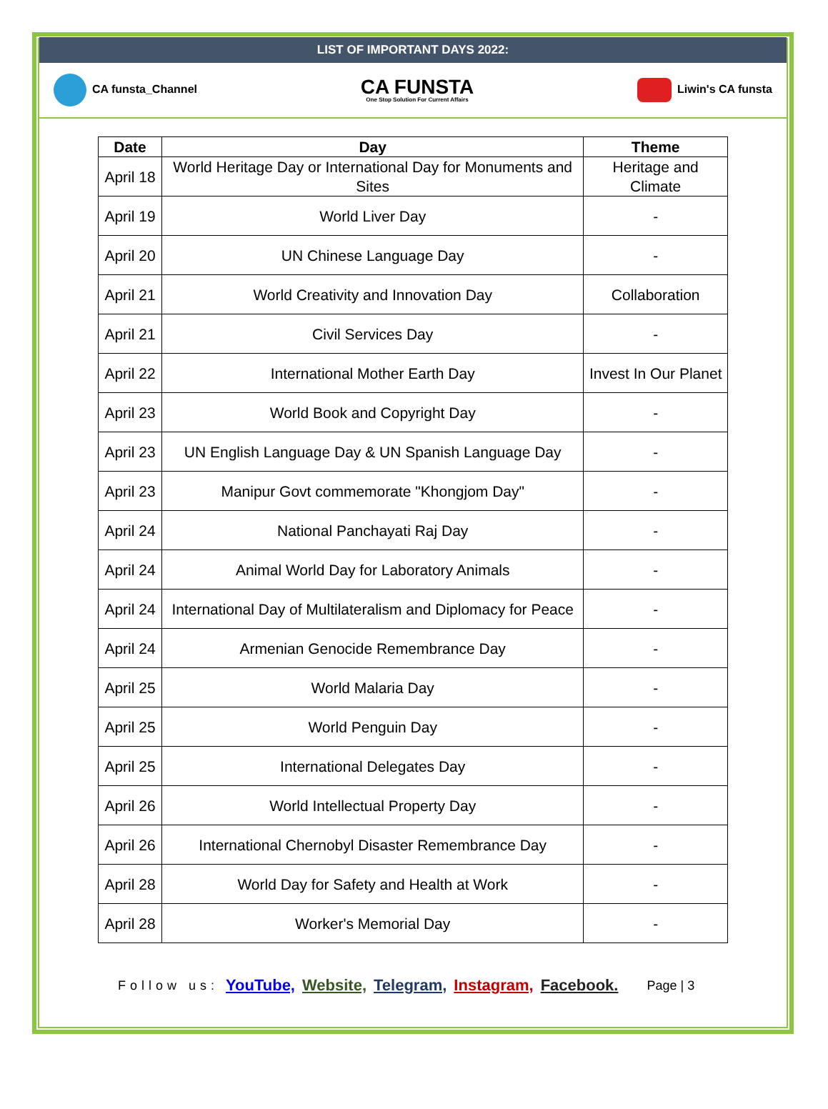LIST OF IMPORTANT DAYS 2022:
CA funsta_Channel
CA FUNSTA
One Stop Solution For Current Affairs
Liwin's CA funsta
| Date | Day | Theme |
| --- | --- | --- |
| April 18 | World Heritage Day or International Day for Monuments and Sites | Heritage and Climate |
| April 19 | World Liver Day | - |
| April 20 | UN Chinese Language Day | - |
| April 21 | World Creativity and Innovation Day | Collaboration |
| April 21 | Civil Services Day | - |
| April 22 | International Mother Earth Day | Invest In Our Planet |
| April 23 | World Book and Copyright Day | - |
| April 23 | UN English Language Day & UN Spanish Language Day | - |
| April 23 | Manipur Govt commemorate "Khongjom Day" | - |
| April 24 | National Panchayati Raj Day | - |
| April 24 | Animal World Day for Laboratory Animals | - |
| April 24 | International Day of Multilateralism and Diplomacy for Peace | - |
| April 24 | Armenian Genocide Remembrance Day | - |
| April 25 | World Malaria Day | - |
| April 25 | World Penguin Day | - |
| April 25 | International Delegates Day | - |
| April 26 | World Intellectual Property Day | - |
| April 26 | International Chernobyl Disaster Remembrance Day | - |
| April 28 | World Day for Safety and Health at Work | - |
| April 28 | Worker's Memorial Day | - |
Follow us: YouTube, Website, Telegram, Instagram, Facebook. Page | 3